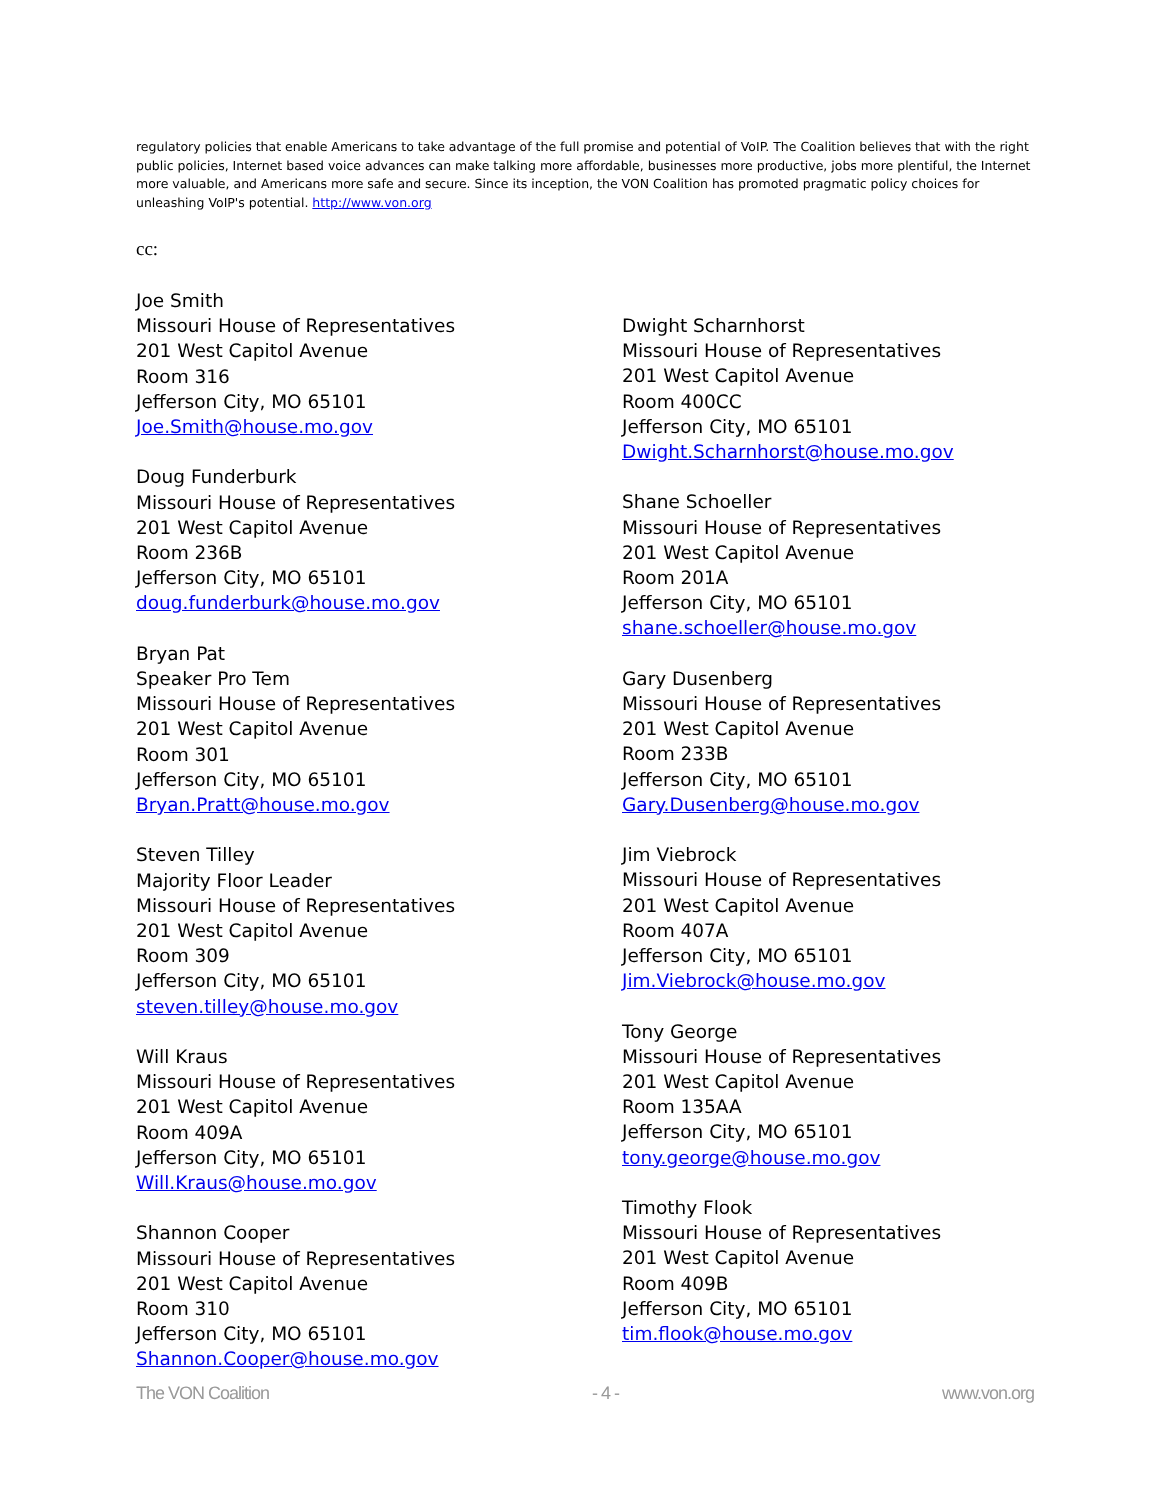regulatory policies that enable Americans to take advantage of the full promise and potential of VoIP. The Coalition believes that with the right public policies, Internet based voice advances can make talking more affordable, businesses more productive, jobs more plentiful, the Internet more valuable, and Americans more safe and secure. Since its inception, the VON Coalition has promoted pragmatic policy choices for unleashing VoIP's potential. http://www.von.org
cc:
Joe Smith
Missouri House of Representatives
201 West Capitol Avenue
Room 316
Jefferson City, MO 65101
Joe.Smith@house.mo.gov
Doug Funderburk
Missouri House of Representatives
201 West Capitol Avenue
Room 236B
Jefferson City, MO 65101
doug.funderburk@house.mo.gov
Bryan Pat
Speaker Pro Tem
Missouri House of Representatives
201 West Capitol Avenue
Room 301
Jefferson City, MO 65101
Bryan.Pratt@house.mo.gov
Steven Tilley
Majority Floor Leader
Missouri House of Representatives
201 West Capitol Avenue
Room 309
Jefferson City, MO 65101
steven.tilley@house.mo.gov
Will Kraus
Missouri House of Representatives
201 West Capitol Avenue
Room 409A
Jefferson City, MO 65101
Will.Kraus@house.mo.gov
Shannon Cooper
Missouri House of Representatives
201 West Capitol Avenue
Room 310
Jefferson City, MO 65101
Shannon.Cooper@house.mo.gov
Dwight Scharnhorst
Missouri House of Representatives
201 West Capitol Avenue
Room 400CC
Jefferson City, MO 65101
Dwight.Scharnhorst@house.mo.gov
Shane Schoeller
Missouri House of Representatives
201 West Capitol Avenue
Room 201A
Jefferson City, MO 65101
shane.schoeller@house.mo.gov
Gary Dusenberg
Missouri House of Representatives
201 West Capitol Avenue
Room 233B
Jefferson City, MO 65101
Gary.Dusenberg@house.mo.gov
Jim Viebrock
Missouri House of Representatives
201 West Capitol Avenue
Room 407A
Jefferson City, MO 65101
Jim.Viebrock@house.mo.gov
Tony George
Missouri House of Representatives
201 West Capitol Avenue
Room 135AA
Jefferson City, MO 65101
tony.george@house.mo.gov
Timothy Flook
Missouri House of Representatives
201 West Capitol Avenue
Room 409B
Jefferson City, MO 65101
tim.flook@house.mo.gov
The VON Coalition - 4 - www.von.org